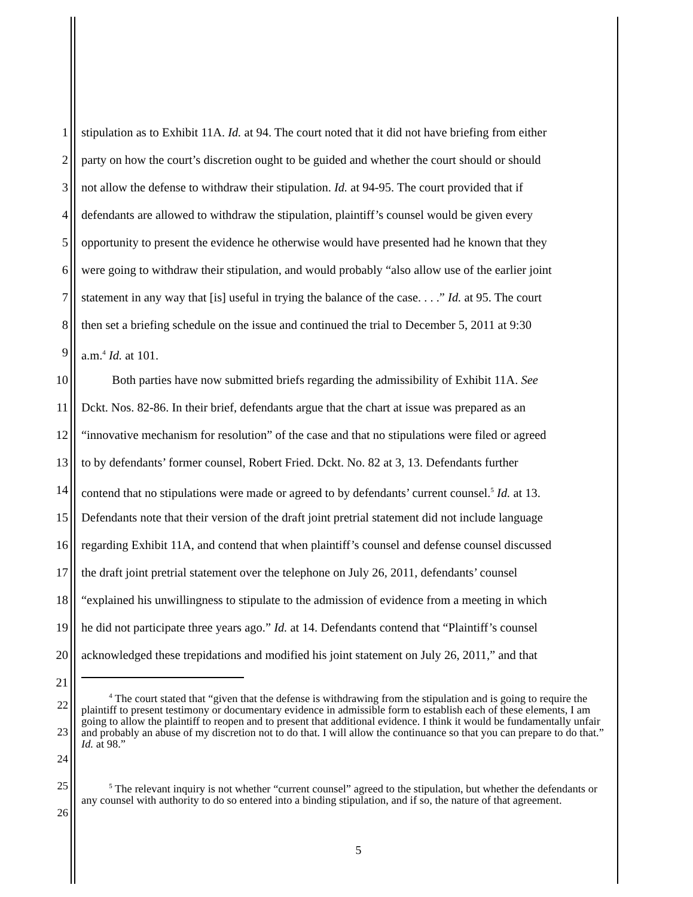1 stipulation as to Exhibit 11A. Id. at 94. The court noted that it did not have briefing from either
2 party on how the court’s discretion ought to be guided and whether the court should or should
3 not allow the defense to withdraw their stipulation. Id. at 94-95. The court provided that if
4 defendants are allowed to withdraw the stipulation, plaintiff’s counsel would be given every
5 opportunity to present the evidence he otherwise would have presented had he known that they
6 were going to withdraw their stipulation, and would probably “also allow use of the earlier joint
7 statement in any way that [is] useful in trying the balance of the case. . . .” Id. at 95. The court
8 then set a briefing schedule on the issue and continued the trial to December 5, 2011 at 9:30
9 a.m.<sup>4</sup> Id. at 101.
10 Both parties have now submitted briefs regarding the admissibility of Exhibit 11A. See
11 Dckt. Nos. 82-86. In their brief, defendants argue that the chart at issue was prepared as an
12 “innovative mechanism for resolution” of the case and that no stipulations were filed or agreed
13 to by defendants’ former counsel, Robert Fried. Dckt. No. 82 at 3, 13. Defendants further
14 contend that no stipulations were made or agreed to by defendants’ current counsel.<sup>5</sup> Id. at 13.
15 Defendants note that their version of the draft joint pretrial statement did not include language
16 regarding Exhibit 11A, and contend that when plaintiff’s counsel and defense counsel discussed
17 the draft joint pretrial statement over the telephone on July 26, 2011, defendants’ counsel
18 “explained his unwillingness to stipulate to the admission of evidence from a meeting in which
19 he did not participate three years ago.” Id. at 14. Defendants contend that “Plaintiff’s counsel
20 acknowledged these trepidations and modified his joint statement on July 26, 2011,” and that
21
22
23
24
<sup>4</sup> The court stated that “given that the defense is withdrawing from the stipulation and is going to require the plaintiff to present testimony or documentary evidence in admissible form to establish each of these elements, I am going to allow the plaintiff to reopen and to present that additional evidence. I think it would be fundamentally unfair and probably an abuse of my discretion not to do that. I will allow the continuance so that you can prepare to do that.” Id. at 98.”
25
26
<sup>5</sup> The relevant inquiry is not whether “current counsel” agreed to the stipulation, but whether the defendants or any counsel with authority to do so entered into a binding stipulation, and if so, the nature of that agreement.
5